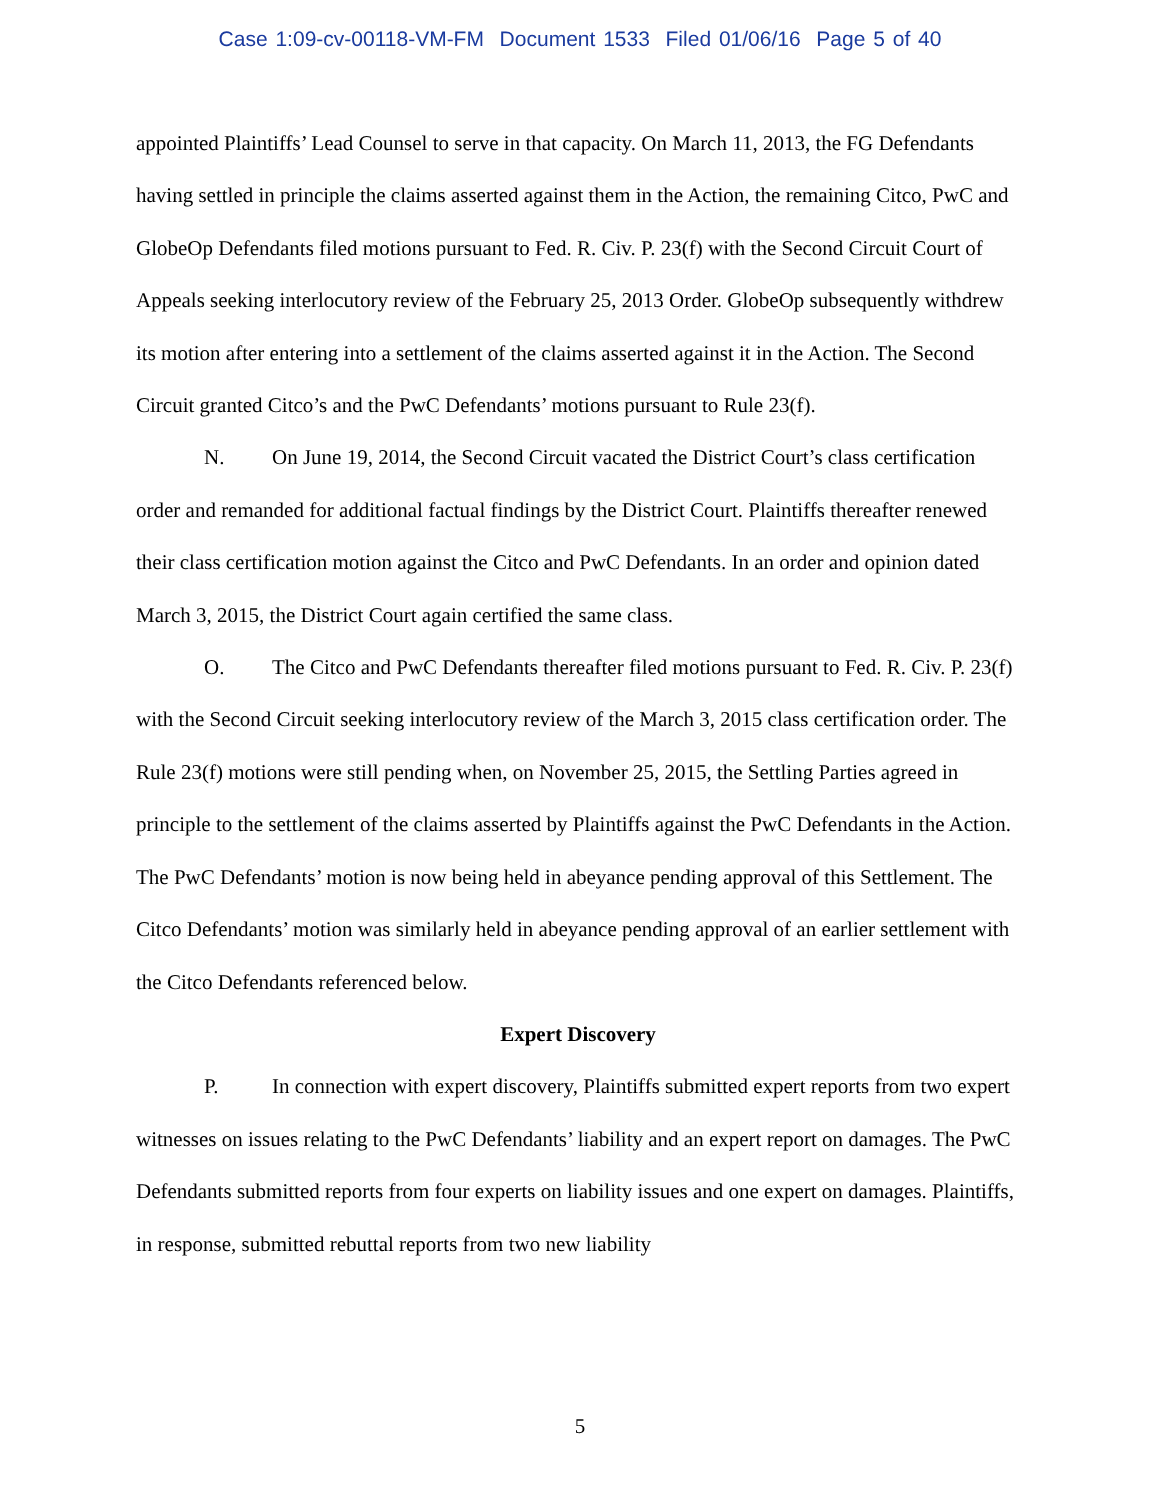Case 1:09-cv-00118-VM-FM Document 1533 Filed 01/06/16 Page 5 of 40
appointed Plaintiffs’ Lead Counsel to serve in that capacity. On March 11, 2013, the FG Defendants having settled in principle the claims asserted against them in the Action, the remaining Citco, PwC and GlobeOp Defendants filed motions pursuant to Fed. R. Civ. P. 23(f) with the Second Circuit Court of Appeals seeking interlocutory review of the February 25, 2013 Order. GlobeOp subsequently withdrew its motion after entering into a settlement of the claims asserted against it in the Action. The Second Circuit granted Citco’s and the PwC Defendants’ motions pursuant to Rule 23(f).
N. On June 19, 2014, the Second Circuit vacated the District Court’s class certification order and remanded for additional factual findings by the District Court. Plaintiffs thereafter renewed their class certification motion against the Citco and PwC Defendants. In an order and opinion dated March 3, 2015, the District Court again certified the same class.
O. The Citco and PwC Defendants thereafter filed motions pursuant to Fed. R. Civ. P. 23(f) with the Second Circuit seeking interlocutory review of the March 3, 2015 class certification order. The Rule 23(f) motions were still pending when, on November 25, 2015, the Settling Parties agreed in principle to the settlement of the claims asserted by Plaintiffs against the PwC Defendants in the Action. The PwC Defendants’ motion is now being held in abeyance pending approval of this Settlement. The Citco Defendants’ motion was similarly held in abeyance pending approval of an earlier settlement with the Citco Defendants referenced below.
Expert Discovery
P. In connection with expert discovery, Plaintiffs submitted expert reports from two expert witnesses on issues relating to the PwC Defendants’ liability and an expert report on damages. The PwC Defendants submitted reports from four experts on liability issues and one expert on damages. Plaintiffs, in response, submitted rebuttal reports from two new liability
5